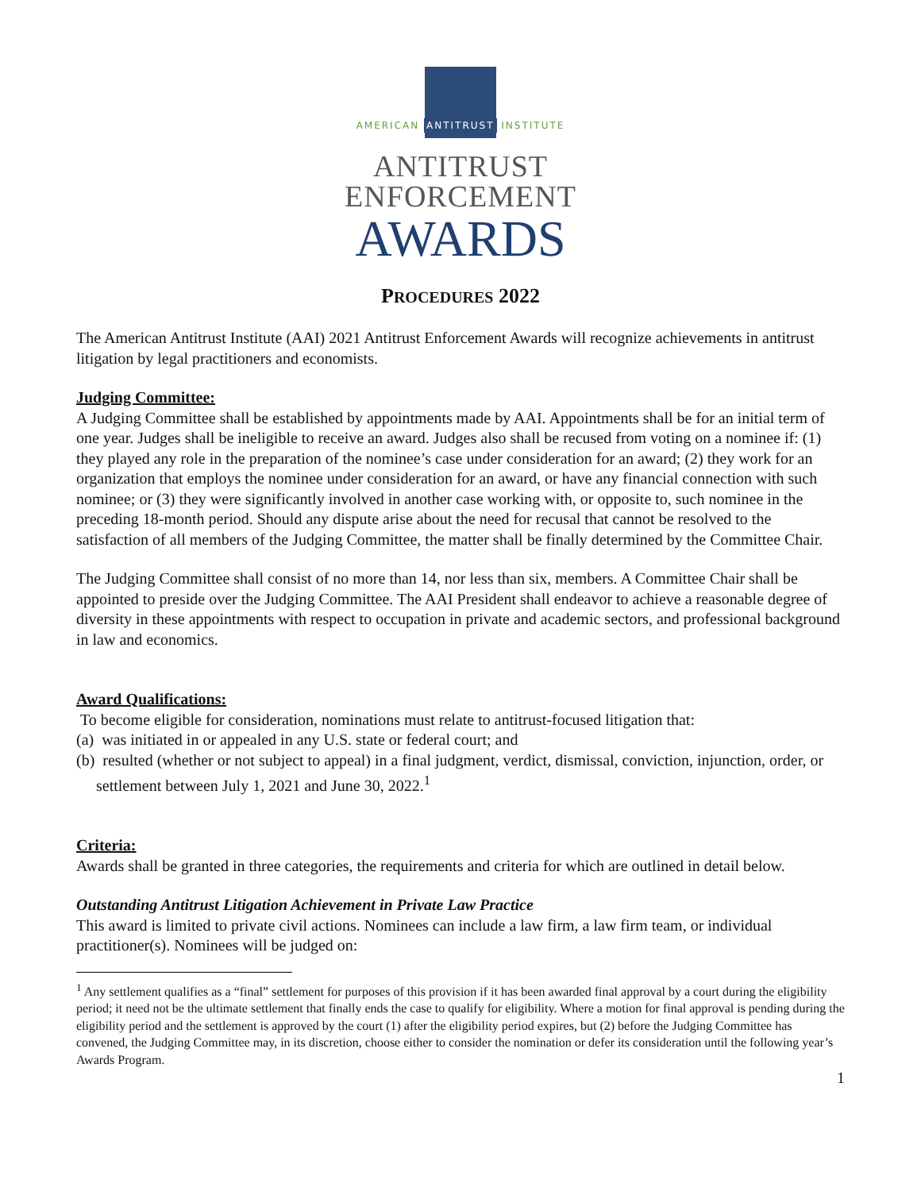AMERICAN ANTITRUST INSTITUTE
ANTITRUST
ENFORCEMENT
AWARDS
PROCEDURES 2022
The American Antitrust Institute (AAI) 2021 Antitrust Enforcement Awards will recognize achievements in antitrust litigation by legal practitioners and economists.
Judging Committee:
A Judging Committee shall be established by appointments made by AAI. Appointments shall be for an initial term of one year. Judges shall be ineligible to receive an award. Judges also shall be recused from voting on a nominee if: (1) they played any role in the preparation of the nominee’s case under consideration for an award; (2) they work for an organization that employs the nominee under consideration for an award, or have any financial connection with such nominee; or (3) they were significantly involved in another case working with, or opposite to, such nominee in the preceding 18-month period. Should any dispute arise about the need for recusal that cannot be resolved to the satisfaction of all members of the Judging Committee, the matter shall be finally determined by the Committee Chair.
The Judging Committee shall consist of no more than 14, nor less than six, members. A Committee Chair shall be appointed to preside over the Judging Committee. The AAI President shall endeavor to achieve a reasonable degree of diversity in these appointments with respect to occupation in private and academic sectors, and professional background in law and economics.
Award Qualifications:
To become eligible for consideration, nominations must relate to antitrust-focused litigation that:
(a) was initiated in or appealed in any U.S. state or federal court; and
(b) resulted (whether or not subject to appeal) in a final judgment, verdict, dismissal, conviction, injunction, order, or settlement between July 1, 2021 and June 30, 2022.<sup>1</sup>
Criteria:
Awards shall be granted in three categories, the requirements and criteria for which are outlined in detail below.
Outstanding Antitrust Litigation Achievement in Private Law Practice
This award is limited to private civil actions. Nominees can include a law firm, a law firm team, or individual practitioner(s). Nominees will be judged on:
<sup>1</sup> Any settlement qualifies as a “final” settlement for purposes of this provision if it has been awarded final approval by a court during the eligibility period; it need not be the ultimate settlement that finally ends the case to qualify for eligibility. Where a motion for final approval is pending during the eligibility period and the settlement is approved by the court (1) after the eligibility period expires, but (2) before the Judging Committee has convened, the Judging Committee may, in its discretion, choose either to consider the nomination or defer its consideration until the following year’s Awards Program.
1